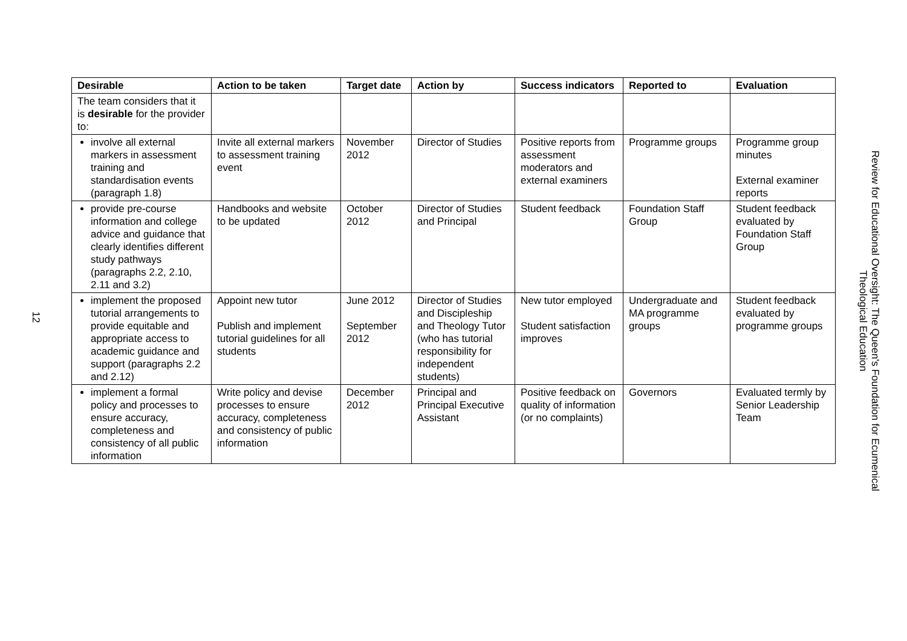12
| Desirable | Action to be taken | Target date | Action by | Success indicators | Reported to | Evaluation |
| --- | --- | --- | --- | --- | --- | --- |
| The team considers that it is desirable for the provider to: | | | | | | |
| involve all external markers in assessment training and standardisation events (paragraph 1.8) | Invite all external markers to assessment training event | November 2012 | Director of Studies | Positive reports from assessment moderators and external examiners | Programme groups | Programme group minutes External examiner reports |
| provide pre-course information and college advice and guidance that clearly identifies different study pathways (paragraphs 2.2, 2.10, 2.11 and 3.2) | Handbooks and website to be updated | October 2012 | Director of Studies and Principal | Student feedback | Foundation Staff Group | Student feedback evaluated by Foundation Staff Group |
| implement the proposed tutorial arrangements to provide equitable and appropriate access to academic guidance and support (paragraphs 2.2 and 2.12) | Appoint new tutor Publish and implement tutorial guidelines for all students | June 2012 September 2012 | Director of Studies and Discipleship and Theology Tutor (who has tutorial responsibility for independent students) | New tutor employed Student satisfaction improves | Undergraduate and MA programme groups | Student feedback evaluated by programme groups |
| implement a formal policy and processes to ensure accuracy, completeness and consistency of all public information | Write policy and devise processes to ensure accuracy, completeness and consistency of public information | December 2012 | Principal and Principal Executive Assistant | Positive feedback on quality of information (or no complaints) | Governors | Evaluated termly by Senior Leadership Team |
Review for Educational Oversight: The Queen's Foundation for Ecumenical
Theological Education